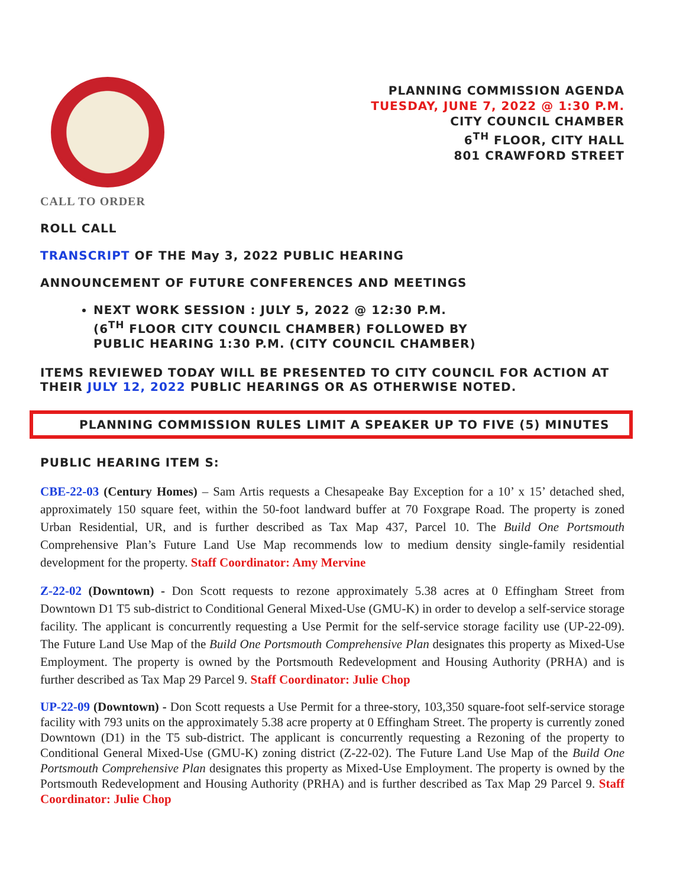PLANNING COMMISSION AGENDA
TUESDAY, JUNE 7, 2022 @ 1:30 P.M.
CITY COUNCIL CHAMBER
6<sup>TH</sup> FLOOR, CITY HALL
801 CRAWFORD STREET
CALL TO ORDER
ROLL CALL
TRANSCRIPT OF THE May 3, 2022 PUBLIC HEARING
ANNOUNCEMENT OF FUTURE CONFERENCES AND MEETINGS
NEXT WORK SESSION : JULY 5, 2022 @ 12:30 P.M.
(6<sup>TH</sup> FLOOR CITY COUNCIL CHAMBER) FOLLOWED BY
PUBLIC HEARING 1:30 P.M. (CITY COUNCIL CHAMBER)
ITEMS REVIEWED TODAY WILL BE PRESENTED TO CITY COUNCIL FOR ACTION AT THEIR JULY 12, 2022 PUBLIC HEARINGS OR AS OTHERWISE NOTED.
PLANNING COMMISSION RULES LIMIT A SPEAKER UP TO FIVE (5) MINUTES
PUBLIC HEARING ITEM S:
CBE-22-03 (Century Homes) – Sam Artis requests a Chesapeake Bay Exception for a 10’ x 15’ detached shed, approximately 150 square feet, within the 50-foot landward buffer at 70 Foxgrape Road. The property is zoned Urban Residential, UR, and is further described as Tax Map 437, Parcel 10. The Build One Portsmouth Comprehensive Plan’s Future Land Use Map recommends low to medium density single-family residential development for the property. Staff Coordinator: Amy Mervine
Z-22-02 (Downtown) - Don Scott requests to rezone approximately 5.38 acres at 0 Effingham Street from Downtown D1 T5 sub-district to Conditional General Mixed-Use (GMU-K) in order to develop a self-service storage facility. The applicant is concurrently requesting a Use Permit for the self-service storage facility use (UP-22-09). The Future Land Use Map of the Build One Portsmouth Comprehensive Plan designates this property as Mixed-Use Employment. The property is owned by the Portsmouth Redevelopment and Housing Authority (PRHA) and is further described as Tax Map 29 Parcel 9. Staff Coordinator: Julie Chop
UP-22-09 (Downtown) - Don Scott requests a Use Permit for a three-story, 103,350 square-foot self-service storage facility with 793 units on the approximately 5.38 acre property at 0 Effingham Street. The property is currently zoned Downtown (D1) in the T5 sub-district. The applicant is concurrently requesting a Rezoning of the property to Conditional General Mixed-Use (GMU-K) zoning district (Z-22-02). The Future Land Use Map of the Build One Portsmouth Comprehensive Plan designates this property as Mixed-Use Employment. The property is owned by the Portsmouth Redevelopment and Housing Authority (PRHA) and is further described as Tax Map 29 Parcel 9. Staff Coordinator: Julie Chop